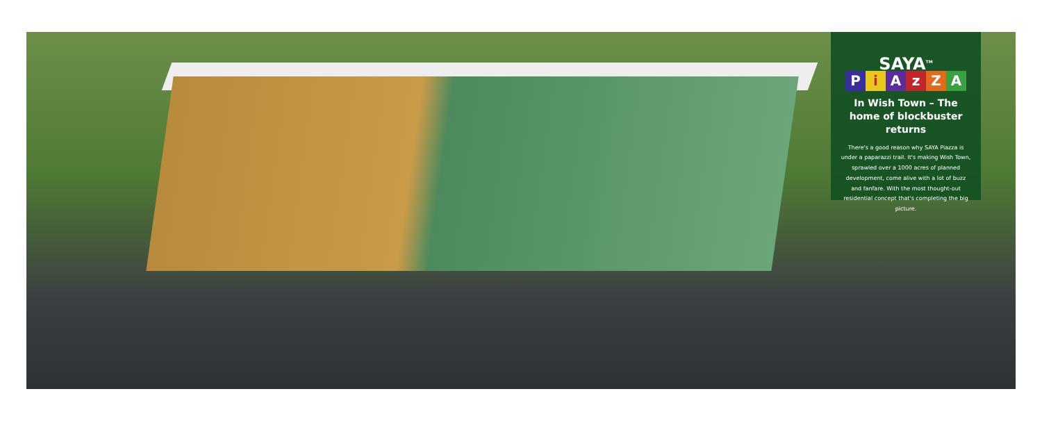SAYA<sup>TM</sup>
PiAzZA
In Wish Town – The home of blockbuster returns
There's a good reason why SAYA Piazza is under a paparazzi trail. It's making Wish Town, sprawled over a 1000 acres of planned development, come alive with a lot of buzz and fanfare. With the most thought-out residential concept that's completing the big picture.